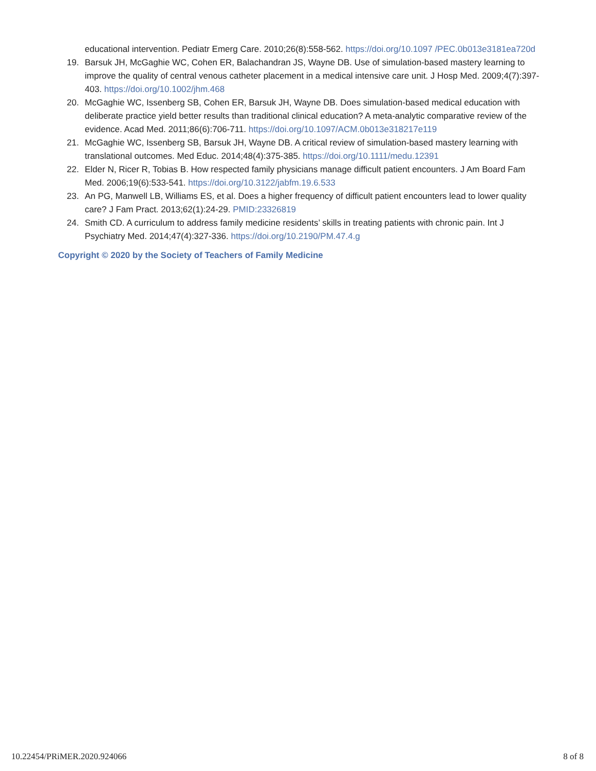educational intervention. Pediatr Emerg Care. 2010;26(8):558-562. https://doi.org/10.1097 /PEC.0b013e3181ea720d
19. Barsuk JH, McGaghie WC, Cohen ER, Balachandran JS, Wayne DB. Use of simulation-based mastery learning to improve the quality of central venous catheter placement in a medical intensive care unit. J Hosp Med. 2009;4(7):397-403. https://doi.org/10.1002/jhm.468
20. McGaghie WC, Issenberg SB, Cohen ER, Barsuk JH, Wayne DB. Does simulation-based medical education with deliberate practice yield better results than traditional clinical education? A meta-analytic comparative review of the evidence. Acad Med. 2011;86(6):706-711. https://doi.org/10.1097/ACM.0b013e318217e119
21. McGaghie WC, Issenberg SB, Barsuk JH, Wayne DB. A critical review of simulation-based mastery learning with translational outcomes. Med Educ. 2014;48(4):375-385. https://doi.org/10.1111/medu.12391
22. Elder N, Ricer R, Tobias B. How respected family physicians manage difficult patient encounters. J Am Board Fam Med. 2006;19(6):533-541. https://doi.org/10.3122/jabfm.19.6.533
23. An PG, Manwell LB, Williams ES, et al. Does a higher frequency of difficult patient encounters lead to lower quality care? J Fam Pract. 2013;62(1):24-29. PMID:23326819
24. Smith CD. A curriculum to address family medicine residents’ skills in treating patients with chronic pain. Int J Psychiatry Med. 2014;47(4):327-336. https://doi.org/10.2190/PM.47.4.g
Copyright © 2020 by the Society of Teachers of Family Medicine
10.22454/PRiMER.2020.924066 8 of 8